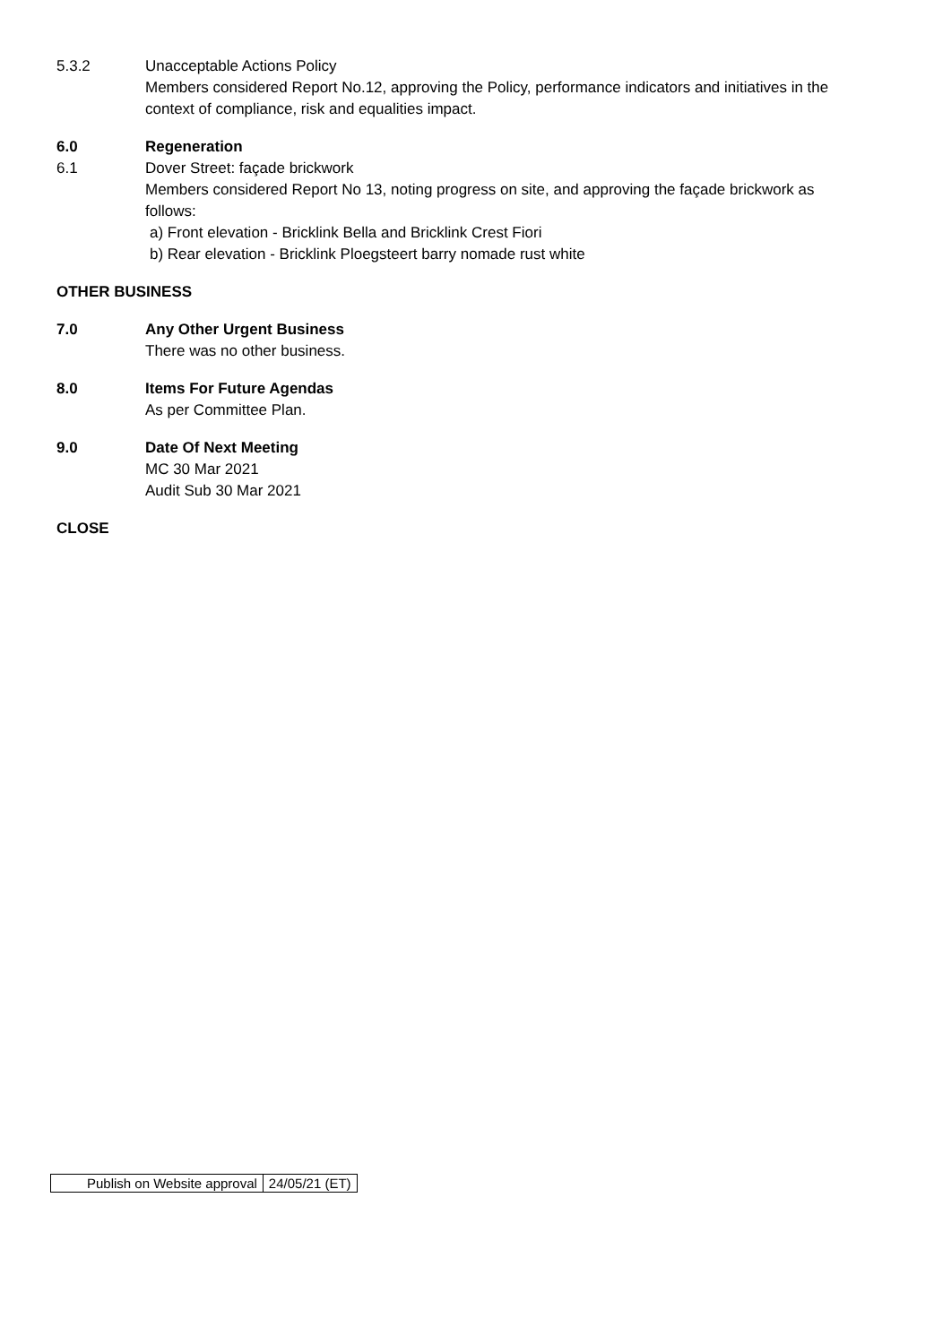5.3.2 Unacceptable Actions Policy
Members considered Report No.12, approving the Policy, performance indicators and initiatives in the context of compliance, risk and equalities impact.
6.0 Regeneration
6.1 Dover Street: façade brickwork
Members considered Report No 13, noting progress on site, and approving the façade brickwork as follows:
a) Front elevation - Bricklink Bella and Bricklink Crest Fiori
b) Rear elevation - Bricklink Ploegsteert barry nomade rust white
OTHER BUSINESS
7.0 Any Other Urgent Business
There was no other business.
8.0 Items For Future Agendas
As per Committee Plan.
9.0 Date Of Next Meeting
MC 30 Mar 2021
Audit Sub 30 Mar 2021
CLOSE
| Publish on Website approval | 24/05/21 (ET) |